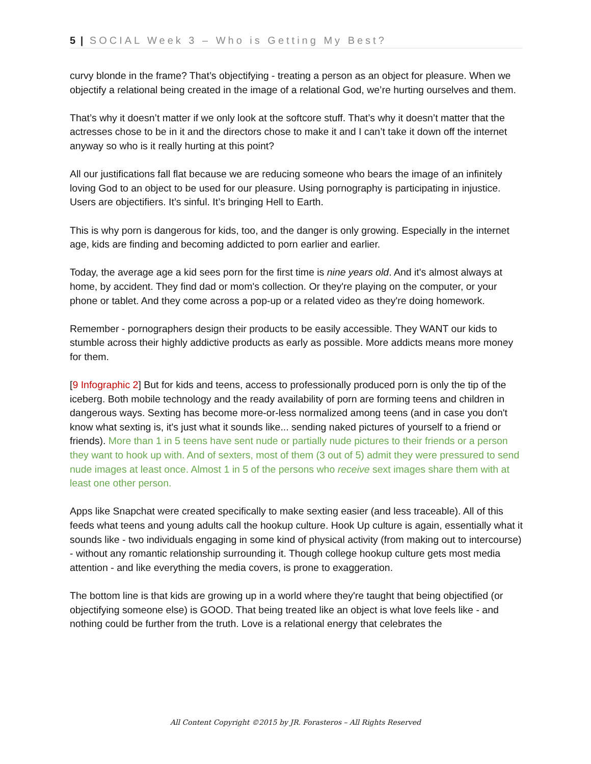5 | SOCIAL Week 3 – Who is Getting My Best?
curvy blonde in the frame? That’s objectifying - treating a person as an object for pleasure. When we objectify a relational being created in the image of a relational God, we’re hurting ourselves and them.
That’s why it doesn’t matter if we only look at the softcore stuff. That’s why it doesn’t matter that the actresses chose to be in it and the directors chose to make it and I can’t take it down off the internet anyway so who is it really hurting at this point?
All our justifications fall flat because we are reducing someone who bears the image of an infinitely loving God to an object to be used for our pleasure. Using pornography is participating in injustice. Users are objectifiers. It’s sinful. It’s bringing Hell to Earth.
This is why porn is dangerous for kids, too, and the danger is only growing. Especially in the internet age, kids are finding and becoming addicted to porn earlier and earlier.
Today, the average age a kid sees porn for the first time is nine years old. And it's almost always at home, by accident. They find dad or mom's collection. Or they're playing on the computer, or your phone or tablet. And they come across a pop-up or a related video as they're doing homework.
Remember - pornographers design their products to be easily accessible. They WANT our kids to stumble across their highly addictive products as early as possible. More addicts means more money for them.
[9 Infographic 2] But for kids and teens, access to professionally produced porn is only the tip of the iceberg. Both mobile technology and the ready availability of porn are forming teens and children in dangerous ways. Sexting has become more-or-less normalized among teens (and in case you don't know what sexting is, it's just what it sounds like... sending naked pictures of yourself to a friend or friends). More than 1 in 5 teens have sent nude or partially nude pictures to their friends or a person they want to hook up with. And of sexters, most of them (3 out of 5) admit they were pressured to send nude images at least once. Almost 1 in 5 of the persons who receive sext images share them with at least one other person.
Apps like Snapchat were created specifically to make sexting easier (and less traceable). All of this feeds what teens and young adults call the hookup culture. Hook Up culture is again, essentially what it sounds like - two individuals engaging in some kind of physical activity (from making out to intercourse) - without any romantic relationship surrounding it. Though college hookup culture gets most media attention - and like everything the media covers, is prone to exaggeration.
The bottom line is that kids are growing up in a world where they're taught that being objectified (or objectifying someone else) is GOOD. That being treated like an object is what love feels like - and nothing could be further from the truth. Love is a relational energy that celebrates the
All Content Copyright ©2015 by JR. Forasteros – All Rights Reserved